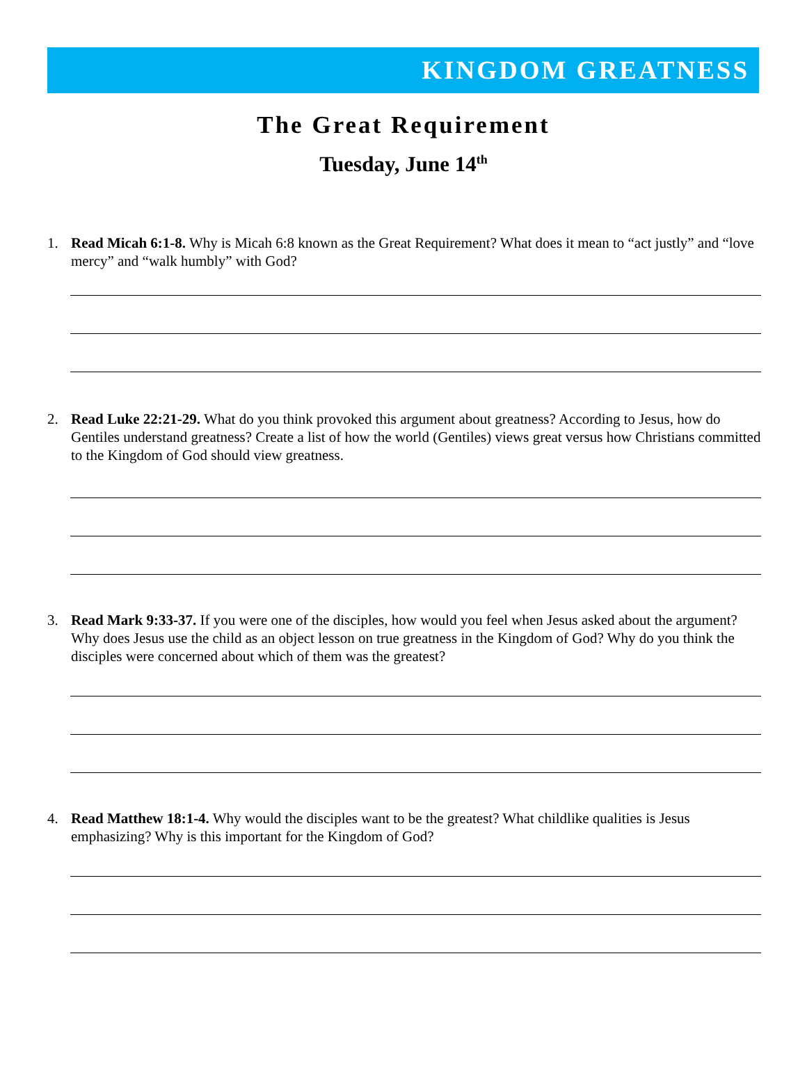KINGDOM GREATNESS
The Great Requirement
Tuesday, June 14<sup>th</sup>
1. Read Micah 6:1-8. Why is Micah 6:8 known as the Great Requirement? What does it mean to “act justly” and “love mercy” and “walk humbly” with God?
2. Read Luke 22:21-29. What do you think provoked this argument about greatness? According to Jesus, how do Gentiles understand greatness? Create a list of how the world (Gentiles) views great versus how Christians committed to the Kingdom of God should view greatness.
3. Read Mark 9:33-37. If you were one of the disciples, how would you feel when Jesus asked about the argument? Why does Jesus use the child as an object lesson on true greatness in the Kingdom of God? Why do you think the disciples were concerned about which of them was the greatest?
4. Read Matthew 18:1-4. Why would the disciples want to be the greatest? What childlike qualities is Jesus emphasizing? Why is this important for the Kingdom of God?